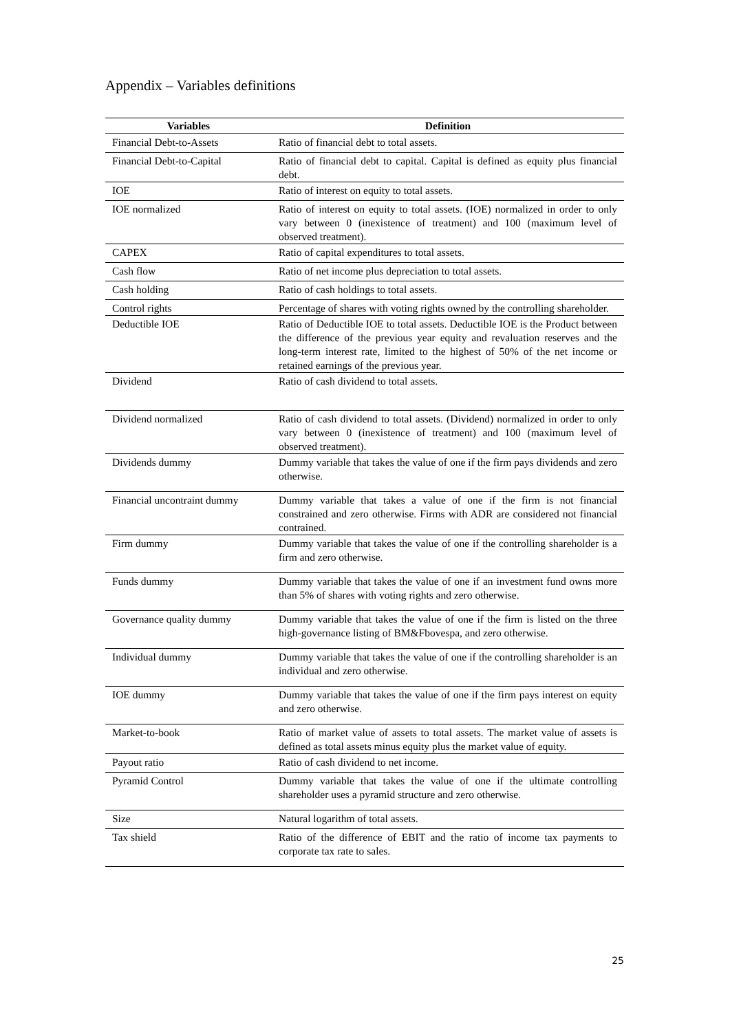Appendix – Variables definitions
| Variables | Definition |
| --- | --- |
| Financial Debt-to-Assets | Ratio of financial debt to total assets. |
| Financial Debt-to-Capital | Ratio of financial debt to capital. Capital is defined as equity plus financial debt. |
| IOE | Ratio of interest on equity to total assets. |
| IOE normalized | Ratio of interest on equity to total assets. (IOE) normalized in order to only vary between 0 (inexistence of treatment) and 100 (maximum level of observed treatment). |
| CAPEX | Ratio of capital expenditures to total assets. |
| Cash flow | Ratio of net income plus depreciation to total assets. |
| Cash holding | Ratio of cash holdings to total assets. |
| Control rights | Percentage of shares with voting rights owned by the controlling shareholder. |
| Deductible IOE | Ratio of Deductible IOE to total assets. Deductible IOE is the Product between the difference of the previous year equity and revaluation reserves and the long-term interest rate, limited to the highest of 50% of the net income or retained earnings of the previous year. |
| Dividend | Ratio of cash dividend to total assets. |
| Dividend normalized | Ratio of cash dividend to total assets. (Dividend) normalized in order to only vary between 0 (inexistence of treatment) and 100 (maximum level of observed treatment). |
| Dividends dummy | Dummy variable that takes the value of one if the firm pays dividends and zero otherwise. |
| Financial uncontraint dummy | Dummy variable that takes a value of one if the firm is not financial constrained and zero otherwise. Firms with ADR are considered not financial contrained. |
| Firm dummy | Dummy variable that takes the value of one if the controlling shareholder is a firm and zero otherwise. |
| Funds dummy | Dummy variable that takes the value of one if an investment fund owns more than 5% of shares with voting rights and zero otherwise. |
| Governance quality dummy | Dummy variable that takes the value of one if the firm is listed on the three high-governance listing of BM&Fbovespa, and zero otherwise. |
| Individual dummy | Dummy variable that takes the value of one if the controlling shareholder is an individual and zero otherwise. |
| IOE dummy | Dummy variable that takes the value of one if the firm pays interest on equity and zero otherwise. |
| Market-to-book | Ratio of market value of assets to total assets. The market value of assets is defined as total assets minus equity plus the market value of equity. |
| Payout ratio | Ratio of cash dividend to net income. |
| Pyramid Control | Dummy variable that takes the value of one if the ultimate controlling shareholder uses a pyramid structure and zero otherwise. |
| Size | Natural logarithm of total assets. |
| Tax shield | Ratio of the difference of EBIT and the ratio of income tax payments to corporate tax rate to sales. |
25